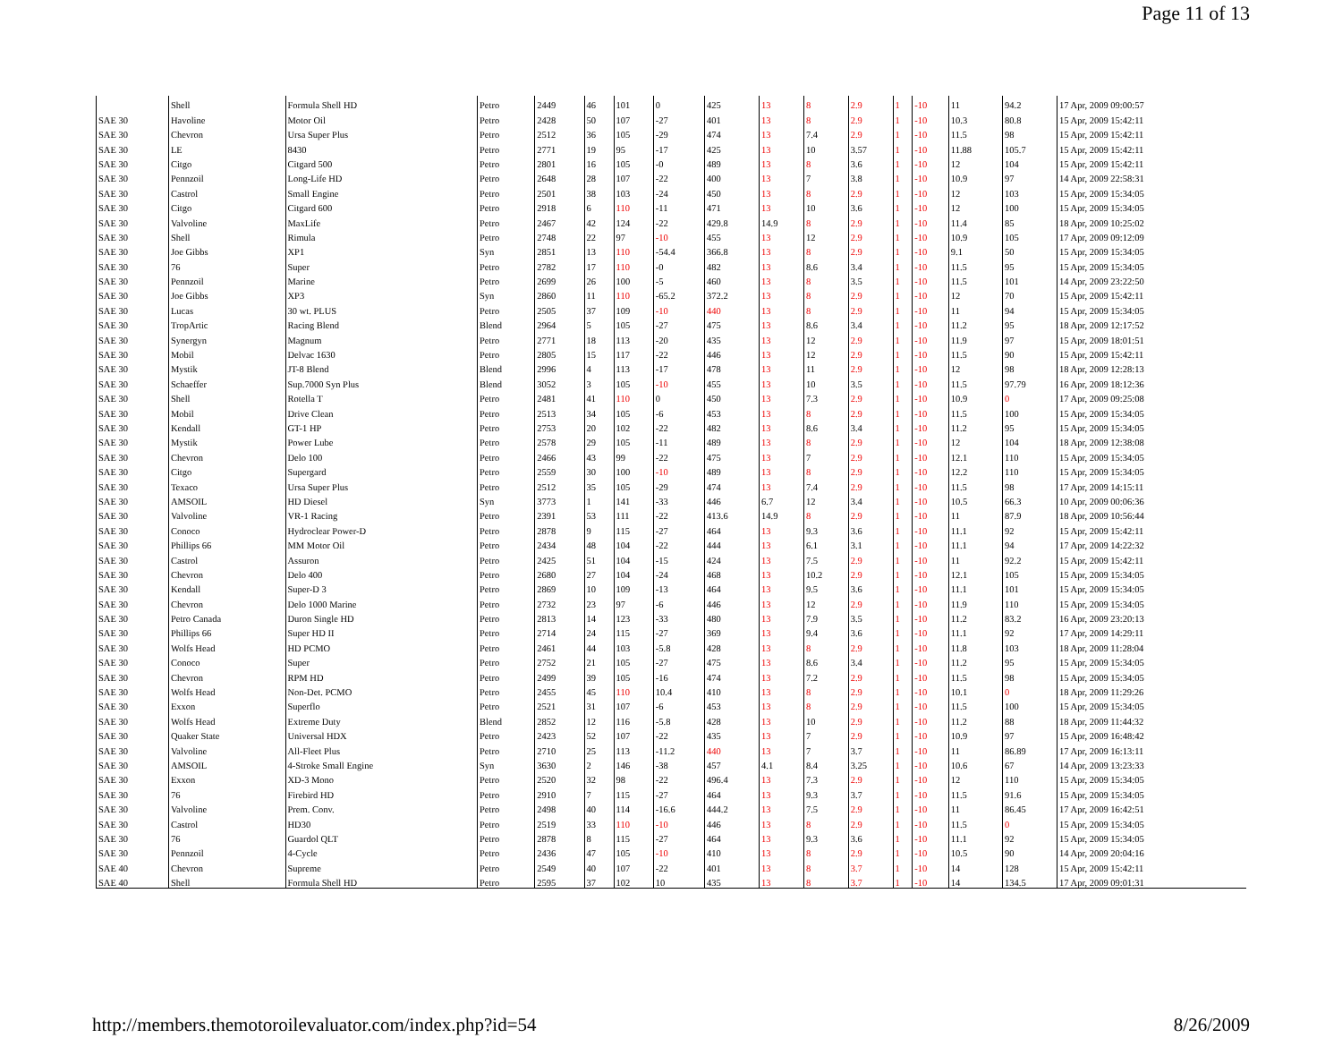Page 11 of 13
| | Shell | Formula Shell HD | Petro | 2449 | 46 | 101 | 0 | 425 | 13 | 8 | 2.9 | 1 | -10 | 11 | 94.2 | 17 Apr, 2009 09:00:57 |
| SAE 30 | Havoline | Motor Oil | Petro | 2428 | 50 | 107 | -27 | 401 | 13 | 8 | 2.9 | 1 | -10 | 10.3 | 80.8 | 15 Apr, 2009 15:42:11 |
| SAE 30 | Chevron | Ursa Super Plus | Petro | 2512 | 36 | 105 | -29 | 474 | 13 | 7.4 | 2.9 | 1 | -10 | 11.5 | 98 | 15 Apr, 2009 15:42:11 |
| SAE 30 | LE | 8430 | Petro | 2771 | 19 | 95 | -17 | 425 | 13 | 10 | 3.57 | 1 | -10 | 11.88 | 105.7 | 15 Apr, 2009 15:42:11 |
| SAE 30 | Citgo | Citgard 500 | Petro | 2801 | 16 | 105 | -0 | 489 | 13 | 8 | 3.6 | 1 | -10 | 12 | 104 | 15 Apr, 2009 15:42:11 |
| SAE 30 | Pennzoil | Long-Life HD | Petro | 2648 | 28 | 107 | -22 | 400 | 13 | 7 | 3.8 | 1 | -10 | 10.9 | 97 | 14 Apr, 2009 22:58:31 |
| SAE 30 | Castrol | Small Engine | Petro | 2501 | 38 | 103 | -24 | 450 | 13 | 8 | 2.9 | 1 | -10 | 12 | 103 | 15 Apr, 2009 15:34:05 |
| SAE 30 | Citgo | Citgard 600 | Petro | 2918 | 6 | 110 | -11 | 471 | 13 | 10 | 3.6 | 1 | -10 | 12 | 100 | 15 Apr, 2009 15:34:05 |
| SAE 30 | Valvoline | MaxLife | Petro | 2467 | 42 | 124 | -22 | 429.8 | 14.9 | 8 | 2.9 | 1 | -10 | 11.4 | 85 | 18 Apr, 2009 10:25:02 |
| SAE 30 | Shell | Rimula | Petro | 2748 | 22 | 97 | -10 | 455 | 13 | 12 | 2.9 | 1 | -10 | 10.9 | 105 | 17 Apr, 2009 09:12:09 |
| SAE 30 | Joe Gibbs | XP1 | Syn | 2851 | 13 | 110 | -54.4 | 366.8 | 13 | 8 | 2.9 | 1 | -10 | 9.1 | 50 | 15 Apr, 2009 15:34:05 |
| SAE 30 | 76 | Super | Petro | 2782 | 17 | 110 | -0 | 482 | 13 | 8.6 | 3.4 | 1 | -10 | 11.5 | 95 | 15 Apr, 2009 15:34:05 |
| SAE 30 | Pennzoil | Marine | Petro | 2699 | 26 | 100 | -5 | 460 | 13 | 8 | 3.5 | 1 | -10 | 11.5 | 101 | 14 Apr, 2009 23:22:50 |
| SAE 30 | Joe Gibbs | XP3 | Syn | 2860 | 11 | 110 | -65.2 | 372.2 | 13 | 8 | 2.9 | 1 | -10 | 12 | 70 | 15 Apr, 2009 15:42:11 |
| SAE 30 | Lucas | 30 wt. PLUS | Petro | 2505 | 37 | 109 | -10 | 440 | 13 | 8 | 2.9 | 1 | -10 | 11 | 94 | 15 Apr, 2009 15:34:05 |
| SAE 30 | TropArtic | Racing Blend | Blend | 2964 | 5 | 105 | -27 | 475 | 13 | 8.6 | 3.4 | 1 | -10 | 11.2 | 95 | 18 Apr, 2009 12:17:52 |
| SAE 30 | Synergyn | Magnum | Petro | 2771 | 18 | 113 | -20 | 435 | 13 | 12 | 2.9 | 1 | -10 | 11.9 | 97 | 15 Apr, 2009 18:01:51 |
| SAE 30 | Mobil | Delvac 1630 | Petro | 2805 | 15 | 117 | -22 | 446 | 13 | 12 | 2.9 | 1 | -10 | 11.5 | 90 | 15 Apr, 2009 15:42:11 |
| SAE 30 | Mystik | JT-8 Blend | Blend | 2996 | 4 | 113 | -17 | 478 | 13 | 11 | 2.9 | 1 | -10 | 12 | 98 | 18 Apr, 2009 12:28:13 |
| SAE 30 | Schaeffer | Sup.7000 Syn Plus | Blend | 3052 | 3 | 105 | -10 | 455 | 13 | 10 | 3.5 | 1 | -10 | 11.5 | 97.79 | 16 Apr, 2009 18:12:36 |
| SAE 30 | Shell | Rotella T | Petro | 2481 | 41 | 110 | 0 | 450 | 13 | 7.3 | 2.9 | 1 | -10 | 10.9 | 0 | 17 Apr, 2009 09:25:08 |
| SAE 30 | Mobil | Drive Clean | Petro | 2513 | 34 | 105 | -6 | 453 | 13 | 8 | 2.9 | 1 | -10 | 11.5 | 100 | 15 Apr, 2009 15:34:05 |
| SAE 30 | Kendall | GT-1 HP | Petro | 2753 | 20 | 102 | -22 | 482 | 13 | 8.6 | 3.4 | 1 | -10 | 11.2 | 95 | 15 Apr, 2009 15:34:05 |
| SAE 30 | Mystik | Power Lube | Petro | 2578 | 29 | 105 | -11 | 489 | 13 | 8 | 2.9 | 1 | -10 | 12 | 104 | 18 Apr, 2009 12:38:08 |
| SAE 30 | Chevron | Delo 100 | Petro | 2466 | 43 | 99 | -22 | 475 | 13 | 7 | 2.9 | 1 | -10 | 12.1 | 110 | 15 Apr, 2009 15:34:05 |
| SAE 30 | Citgo | Supergard | Petro | 2559 | 30 | 100 | -10 | 489 | 13 | 8 | 2.9 | 1 | -10 | 12.2 | 110 | 15 Apr, 2009 15:34:05 |
| SAE 30 | Texaco | Ursa Super Plus | Petro | 2512 | 35 | 105 | -29 | 474 | 13 | 7.4 | 2.9 | 1 | -10 | 11.5 | 98 | 17 Apr, 2009 14:15:11 |
| SAE 30 | AMSOIL | HD Diesel | Syn | 3773 | 1 | 141 | -33 | 446 | 6.7 | 12 | 3.4 | 1 | -10 | 10.5 | 66.3 | 10 Apr, 2009 00:06:36 |
| SAE 30 | Valvoline | VR-1 Racing | Petro | 2391 | 53 | 111 | -22 | 413.6 | 14.9 | 8 | 2.9 | 1 | -10 | 11 | 87.9 | 18 Apr, 2009 10:56:44 |
| SAE 30 | Conoco | Hydroclear Power-D | Petro | 2878 | 9 | 115 | -27 | 464 | 13 | 9.3 | 3.6 | 1 | -10 | 11.1 | 92 | 15 Apr, 2009 15:42:11 |
| SAE 30 | Phillips 66 | MM Motor Oil | Petro | 2434 | 48 | 104 | -22 | 444 | 13 | 6.1 | 3.1 | 1 | -10 | 11.1 | 94 | 17 Apr, 2009 14:22:32 |
| SAE 30 | Castrol | Assuron | Petro | 2425 | 51 | 104 | -15 | 424 | 13 | 7.5 | 2.9 | 1 | -10 | 11 | 92.2 | 15 Apr, 2009 15:42:11 |
| SAE 30 | Chevron | Delo 400 | Petro | 2680 | 27 | 104 | -24 | 468 | 13 | 10.2 | 2.9 | 1 | -10 | 12.1 | 105 | 15 Apr, 2009 15:34:05 |
| SAE 30 | Kendall | Super-D 3 | Petro | 2869 | 10 | 109 | -13 | 464 | 13 | 9.5 | 3.6 | 1 | -10 | 11.1 | 101 | 15 Apr, 2009 15:34:05 |
| SAE 30 | Chevron | Delo 1000 Marine | Petro | 2732 | 23 | 97 | -6 | 446 | 13 | 12 | 2.9 | 1 | -10 | 11.9 | 110 | 15 Apr, 2009 15:34:05 |
| SAE 30 | Petro Canada | Duron Single HD | Petro | 2813 | 14 | 123 | -33 | 480 | 13 | 7.9 | 3.5 | 1 | -10 | 11.2 | 83.2 | 16 Apr, 2009 23:20:13 |
| SAE 30 | Phillips 66 | Super HD II | Petro | 2714 | 24 | 115 | -27 | 369 | 13 | 9.4 | 3.6 | 1 | -10 | 11.1 | 92 | 17 Apr, 2009 14:29:11 |
| SAE 30 | Wolfs Head | HD PCMO | Petro | 2461 | 44 | 103 | -5.8 | 428 | 13 | 8 | 2.9 | 1 | -10 | 11.8 | 103 | 18 Apr, 2009 11:28:04 |
| SAE 30 | Conoco | Super | Petro | 2752 | 21 | 105 | -27 | 475 | 13 | 8.6 | 3.4 | 1 | -10 | 11.2 | 95 | 15 Apr, 2009 15:34:05 |
| SAE 30 | Chevron | RPM HD | Petro | 2499 | 39 | 105 | -16 | 474 | 13 | 7.2 | 2.9 | 1 | -10 | 11.5 | 98 | 15 Apr, 2009 15:34:05 |
| SAE 30 | Wolfs Head | Non-Det. PCMO | Petro | 2455 | 45 | 110 | 10.4 | 410 | 13 | 8 | 2.9 | 1 | -10 | 10.1 | 0 | 18 Apr, 2009 11:29:26 |
| SAE 30 | Exxon | Superflo | Petro | 2521 | 31 | 107 | -6 | 453 | 13 | 8 | 2.9 | 1 | -10 | 11.5 | 100 | 15 Apr, 2009 15:34:05 |
| SAE 30 | Wolfs Head | Extreme Duty | Blend | 2852 | 12 | 116 | -5.8 | 428 | 13 | 10 | 2.9 | 1 | -10 | 11.2 | 88 | 18 Apr, 2009 11:44:32 |
| SAE 30 | Quaker State | Universal HDX | Petro | 2423 | 52 | 107 | -22 | 435 | 13 | 7 | 2.9 | 1 | -10 | 10.9 | 97 | 15 Apr, 2009 16:48:42 |
| SAE 30 | Valvoline | All-Fleet Plus | Petro | 2710 | 25 | 113 | -11.2 | 440 | 13 | 7 | 3.7 | 1 | -10 | 11 | 86.89 | 17 Apr, 2009 16:13:11 |
| SAE 30 | AMSOIL | 4-Stroke Small Engine | Syn | 3630 | 2 | 146 | -38 | 457 | 4.1 | 8.4 | 3.25 | 1 | -10 | 10.6 | 67 | 14 Apr, 2009 13:23:33 |
| SAE 30 | Exxon | XD-3 Mono | Petro | 2520 | 32 | 98 | -22 | 496.4 | 13 | 7.3 | 2.9 | 1 | -10 | 12 | 110 | 15 Apr, 2009 15:34:05 |
| SAE 30 | 76 | Firebird HD | Petro | 2910 | 7 | 115 | -27 | 464 | 13 | 9.3 | 3.7 | 1 | -10 | 11.5 | 91.6 | 15 Apr, 2009 15:34:05 |
| SAE 30 | Valvoline | Prem. Conv. | Petro | 2498 | 40 | 114 | -16.6 | 444.2 | 13 | 7.5 | 2.9 | 1 | -10 | 11 | 86.45 | 17 Apr, 2009 16:42:51 |
| SAE 30 | Castrol | HD30 | Petro | 2519 | 33 | 110 | -10 | 446 | 13 | 8 | 2.9 | 1 | -10 | 11.5 | 0 | 15 Apr, 2009 15:34:05 |
| SAE 30 | 76 | Guardol QLT | Petro | 2878 | 8 | 115 | -27 | 464 | 13 | 9.3 | 3.6 | 1 | -10 | 11.1 | 92 | 15 Apr, 2009 15:34:05 |
| SAE 30 | Pennzoil | 4-Cycle | Petro | 2436 | 47 | 105 | -10 | 410 | 13 | 8 | 2.9 | 1 | -10 | 10.5 | 90 | 14 Apr, 2009 20:04:16 |
| SAE 40 | Chevron | Supreme | Petro | 2549 | 40 | 107 | -22 | 401 | 13 | 8 | 3.7 | 1 | -10 | 14 | 128 | 15 Apr, 2009 15:42:11 |
| SAE 40 | Shell | Formula Shell HD | Petro | 2595 | 37 | 102 | 10 | 435 | 13 | 8 | 3.7 | 1 | -10 | 14 | 134.5 | 17 Apr, 2009 09:01:31 |
http://members.themotoroilevaluator.com/index.php?id=54 8/26/2009